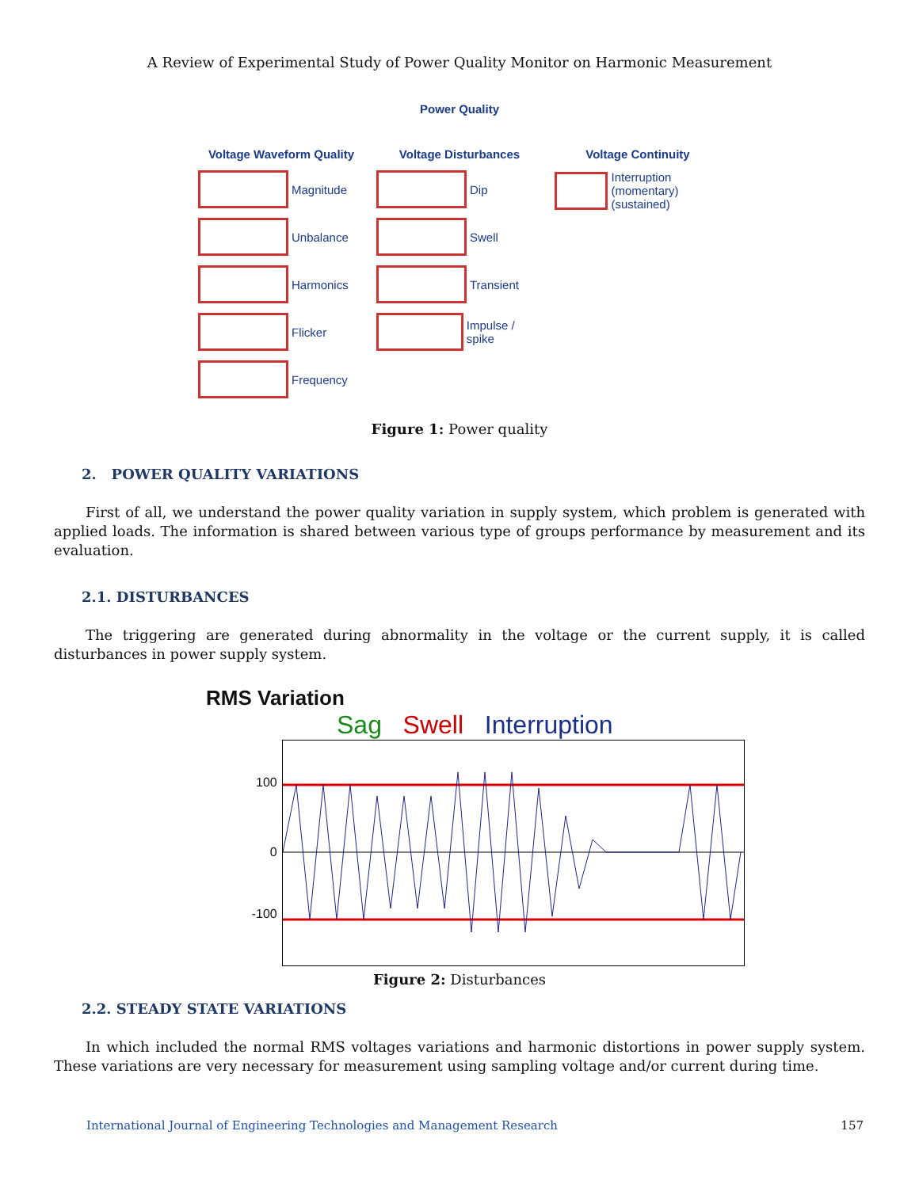A Review of Experimental Study of Power Quality Monitor on Harmonic Measurement
Power Quality
Voltage Waveform Quality
Magnitude
Unbalance
Harmonics
Flicker
Frequency
Voltage Disturbances
Dip
Swell
Transient
Impulse / spike
Voltage Continuity
Interruption (momentary) (sustained)
Figure 1: Power quality
2. POWER QUALITY VARIATIONS
First of all, we understand the power quality variation in supply system, which problem is generated with applied loads. The information is shared between various type of groups performance by measurement and its evaluation.
2.1. DISTURBANCES
The triggering are generated during abnormality in the voltage or the current supply, it is called disturbances in power supply system.
RMS Variation
Sag Swell Interruption
100
0
-100
Figure 2: Disturbances
2.2. STEADY STATE VARIATIONS
In which included the normal RMS voltages variations and harmonic distortions in power supply system. These variations are very necessary for measurement using sampling voltage and/or current during time.
International Journal of Engineering Technologies and Management Research 157